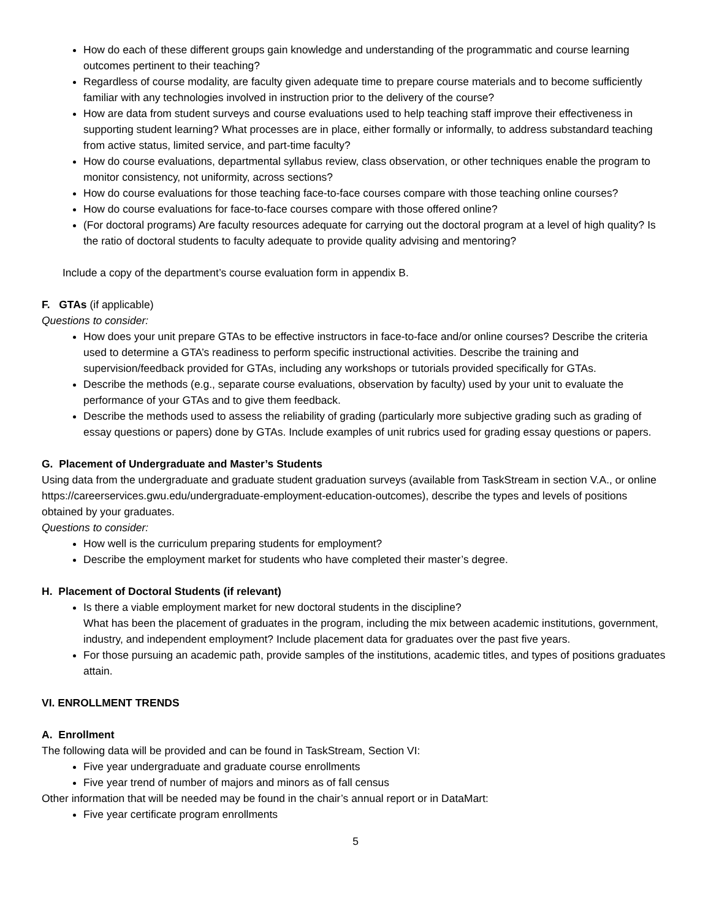How do each of these different groups gain knowledge and understanding of the programmatic and course learning outcomes pertinent to their teaching?
Regardless of course modality, are faculty given adequate time to prepare course materials and to become sufficiently familiar with any technologies involved in instruction prior to the delivery of the course?
How are data from student surveys and course evaluations used to help teaching staff improve their effectiveness in supporting student learning? What processes are in place, either formally or informally, to address substandard teaching from active status, limited service, and part-time faculty?
How do course evaluations, departmental syllabus review, class observation, or other techniques enable the program to monitor consistency, not uniformity, across sections?
How do course evaluations for those teaching face-to-face courses compare with those teaching online courses?
How do course evaluations for face-to-face courses compare with those offered online?
(For doctoral programs) Are faculty resources adequate for carrying out the doctoral program at a level of high quality? Is the ratio of doctoral students to faculty adequate to provide quality advising and mentoring?
Include a copy of the department’s course evaluation form in appendix B.
F. GTAs (if applicable)
Questions to consider:
How does your unit prepare GTAs to be effective instructors in face-to-face and/or online courses? Describe the criteria used to determine a GTA’s readiness to perform specific instructional activities. Describe the training and supervision/feedback provided for GTAs, including any workshops or tutorials provided specifically for GTAs.
Describe the methods (e.g., separate course evaluations, observation by faculty) used by your unit to evaluate the performance of your GTAs and to give them feedback.
Describe the methods used to assess the reliability of grading (particularly more subjective grading such as grading of essay questions or papers) done by GTAs. Include examples of unit rubrics used for grading essay questions or papers.
G. Placement of Undergraduate and Master’s Students
Using data from the undergraduate and graduate student graduation surveys (available from TaskStream in section V.A., or online https://careerservices.gwu.edu/undergraduate-employment-education-outcomes), describe the types and levels of positions obtained by your graduates.
Questions to consider:
How well is the curriculum preparing students for employment?
Describe the employment market for students who have completed their master’s degree.
H. Placement of Doctoral Students (if relevant)
Is there a viable employment market for new doctoral students in the discipline?
What has been the placement of graduates in the program, including the mix between academic institutions, government, industry, and independent employment? Include placement data for graduates over the past five years.
For those pursuing an academic path, provide samples of the institutions, academic titles, and types of positions graduates attain.
VI. ENROLLMENT TRENDS
A. Enrollment
The following data will be provided and can be found in TaskStream, Section VI:
Five year undergraduate and graduate course enrollments
Five year trend of number of majors and minors as of fall census
Other information that will be needed may be found in the chair’s annual report or in DataMart:
Five year certificate program enrollments
5